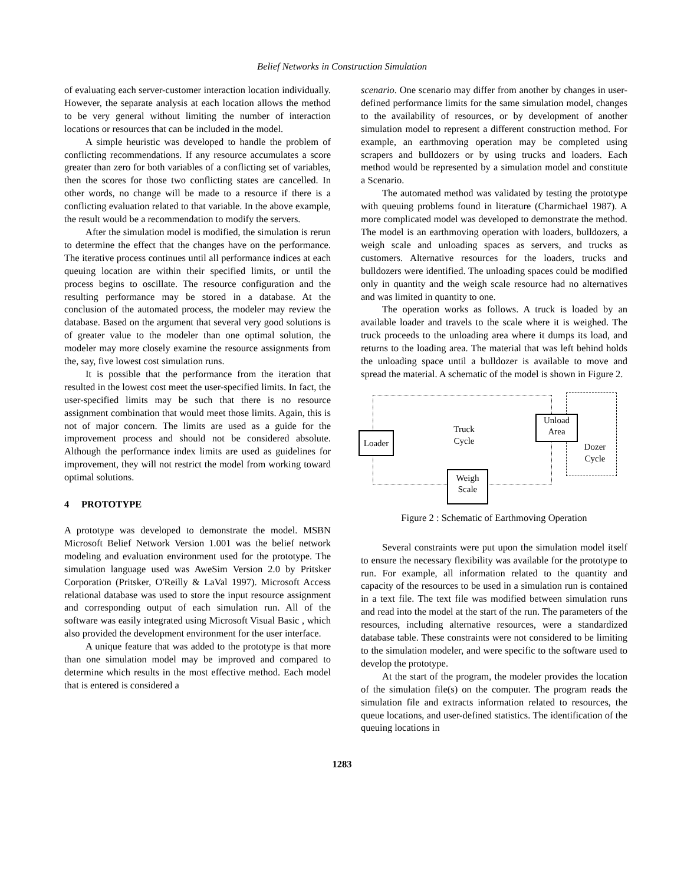Belief Networks in Construction Simulation
of evaluating each server-customer interaction location individually. However, the separate analysis at each location allows the method to be very general without limiting the number of interaction locations or resources that can be included in the model.
A simple heuristic was developed to handle the problem of conflicting recommendations. If any resource accumulates a score greater than zero for both variables of a conflicting set of variables, then the scores for those two conflicting states are cancelled. In other words, no change will be made to a resource if there is a conflicting evaluation related to that variable. In the above example, the result would be a recommendation to modify the servers.
After the simulation model is modified, the simulation is rerun to determine the effect that the changes have on the performance. The iterative process continues until all performance indices at each queuing location are within their specified limits, or until the process begins to oscillate. The resource configuration and the resulting performance may be stored in a database. At the conclusion of the automated process, the modeler may review the database. Based on the argument that several very good solutions is of greater value to the modeler than one optimal solution, the modeler may more closely examine the resource assignments from the, say, five lowest cost simulation runs.
It is possible that the performance from the iteration that resulted in the lowest cost meet the user-specified limits. In fact, the user-specified limits may be such that there is no resource assignment combination that would meet those limits. Again, this is not of major concern. The limits are used as a guide for the improvement process and should not be considered absolute. Although the performance index limits are used as guidelines for improvement, they will not restrict the model from working toward optimal solutions.
4 PROTOTYPE
A prototype was developed to demonstrate the model. MSBN Microsoft Belief Network Version 1.001 was the belief network modeling and evaluation environment used for the prototype. The simulation language used was AweSim Version 2.0 by Pritsker Corporation (Pritsker, O'Reilly & LaVal 1997). Microsoft Access relational database was used to store the input resource assignment and corresponding output of each simulation run. All of the software was easily integrated using Microsoft Visual Basic , which also provided the development environment for the user interface.
A unique feature that was added to the prototype is that more than one simulation model may be improved and compared to determine which results in the most effective method. Each model that is entered is considered a
scenario. One scenario may differ from another by changes in user-defined performance limits for the same simulation model, changes to the availability of resources, or by development of another simulation model to represent a different construction method. For example, an earthmoving operation may be completed using scrapers and bulldozers or by using trucks and loaders. Each method would be represented by a simulation model and constitute a Scenario.
The automated method was validated by testing the prototype with queuing problems found in literature (Charmichael 1987). A more complicated model was developed to demonstrate the method. The model is an earthmoving operation with loaders, bulldozers, a weigh scale and unloading spaces as servers, and trucks as customers. Alternative resources for the loaders, trucks and bulldozers were identified. The unloading spaces could be modified only in quantity and the weigh scale resource had no alternatives and was limited in quantity to one.
The operation works as follows. A truck is loaded by an available loader and travels to the scale where it is weighed. The truck proceeds to the unloading area where it dumps its load, and returns to the loading area. The material that was left behind holds the unloading space until a bulldozer is available to move and spread the material. A schematic of the model is shown in Figure 2.
Loader
Truck
Cycle
Unload
Area
Dozer
Cycle
Weigh
Scale
Figure 2 : Schematic of Earthmoving Operation
Several constraints were put upon the simulation model itself to ensure the necessary flexibility was available for the prototype to run. For example, all information related to the quantity and capacity of the resources to be used in a simulation run is contained in a text file. The text file was modified between simulation runs and read into the model at the start of the run. The parameters of the resources, including alternative resources, were a standardized database table. These constraints were not considered to be limiting to the simulation modeler, and were specific to the software used to develop the prototype.
At the start of the program, the modeler provides the location of the simulation file(s) on the computer. The program reads the simulation file and extracts information related to resources, the queue locations, and user-defined statistics. The identification of the queuing locations in
1283